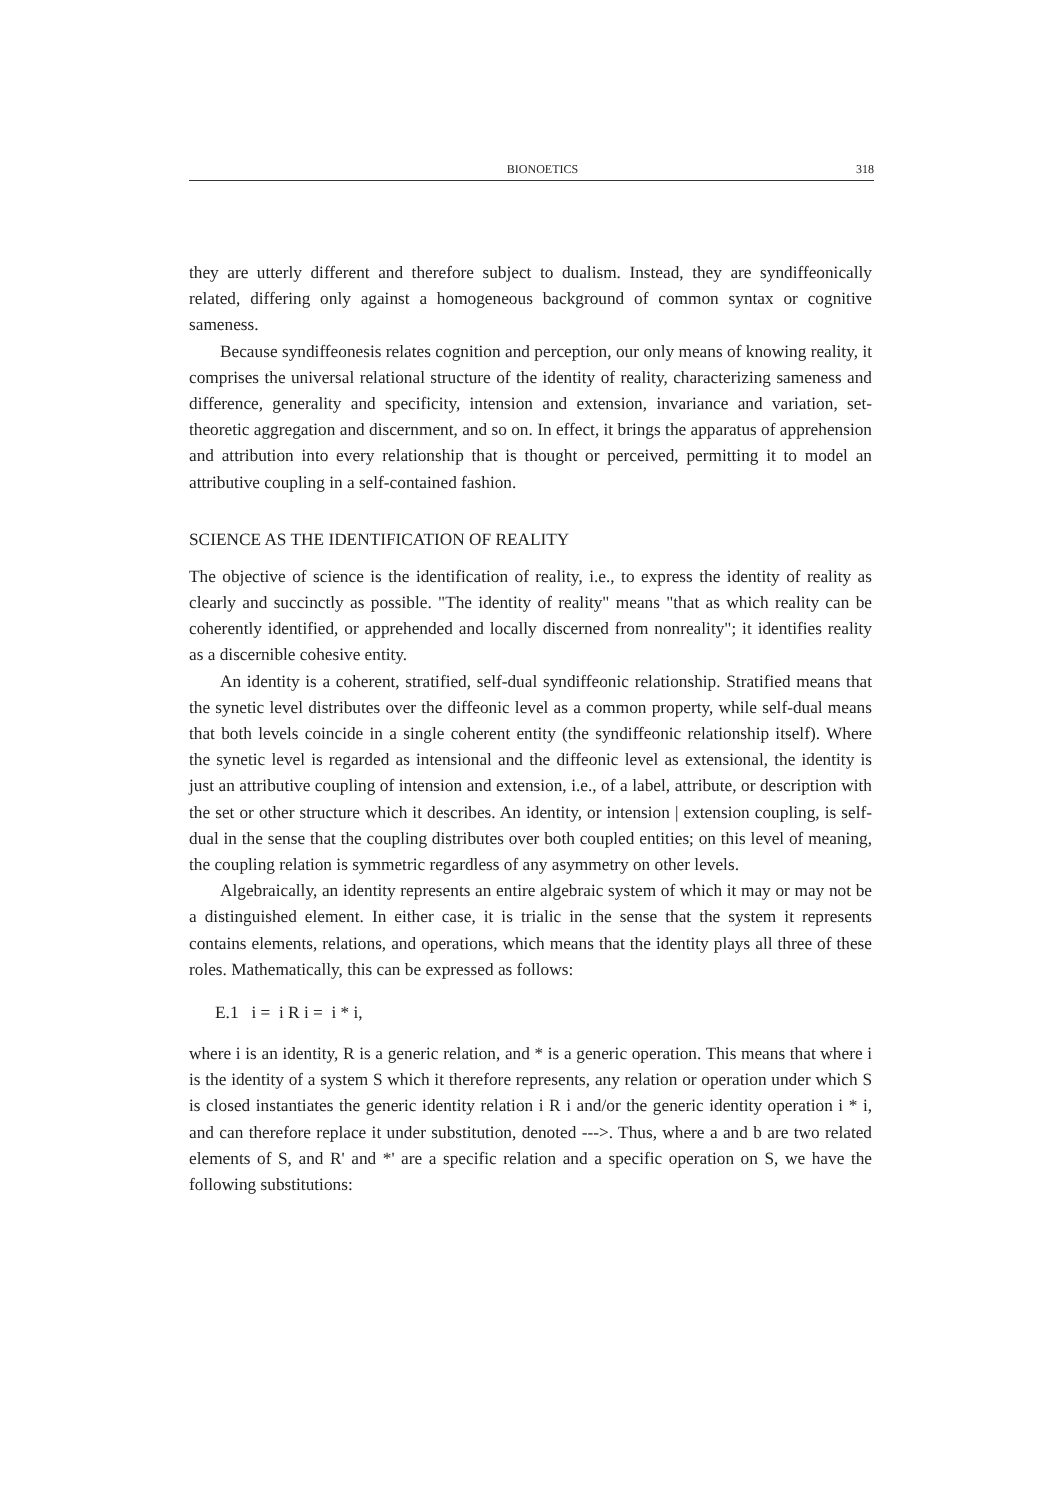BIONOETICS 318
they are utterly different and therefore subject to dualism. Instead, they are syndiffeonically related, differing only against a homogeneous background of common syntax or cognitive sameness.
Because syndiffeonesis relates cognition and perception, our only means of knowing reality, it comprises the universal relational structure of the identity of reality, characterizing sameness and difference, generality and specificity, intension and extension, invariance and variation, set-theoretic aggregation and discernment, and so on. In effect, it brings the apparatus of apprehension and attribution into every relationship that is thought or perceived, permitting it to model an attributive coupling in a self-contained fashion.
SCIENCE AS THE IDENTIFICATION OF REALITY
The objective of science is the identification of reality, i.e., to express the identity of reality as clearly and succinctly as possible. "The identity of reality" means "that as which reality can be coherently identified, or apprehended and locally discerned from nonreality"; it identifies reality as a discernible cohesive entity.
An identity is a coherent, stratified, self-dual syndiffeonic relationship. Stratified means that the synetic level distributes over the diffeonic level as a common property, while self-dual means that both levels coincide in a single coherent entity (the syndiffeonic relationship itself). Where the synetic level is regarded as intensional and the diffeonic level as extensional, the identity is just an attributive coupling of intension and extension, i.e., of a label, attribute, or description with the set or other structure which it describes. An identity, or intension | extension coupling, is self-dual in the sense that the coupling distributes over both coupled entities; on this level of meaning, the coupling relation is symmetric regardless of any asymmetry on other levels.
Algebraically, an identity represents an entire algebraic system of which it may or may not be a distinguished element. In either case, it is trialic in the sense that the system it represents contains elements, relations, and operations, which means that the identity plays all three of these roles. Mathematically, this can be expressed as follows:
E.1 i = i R i = i * i,
where i is an identity, R is a generic relation, and * is a generic operation. This means that where i is the identity of a system S which it therefore represents, any relation or operation under which S is closed instantiates the generic identity relation i R i and/or the generic identity operation i * i, and can therefore replace it under substitution, denoted --->. Thus, where a and b are two related elements of S, and R' and *' are a specific relation and a specific operation on S, we have the following substitutions: